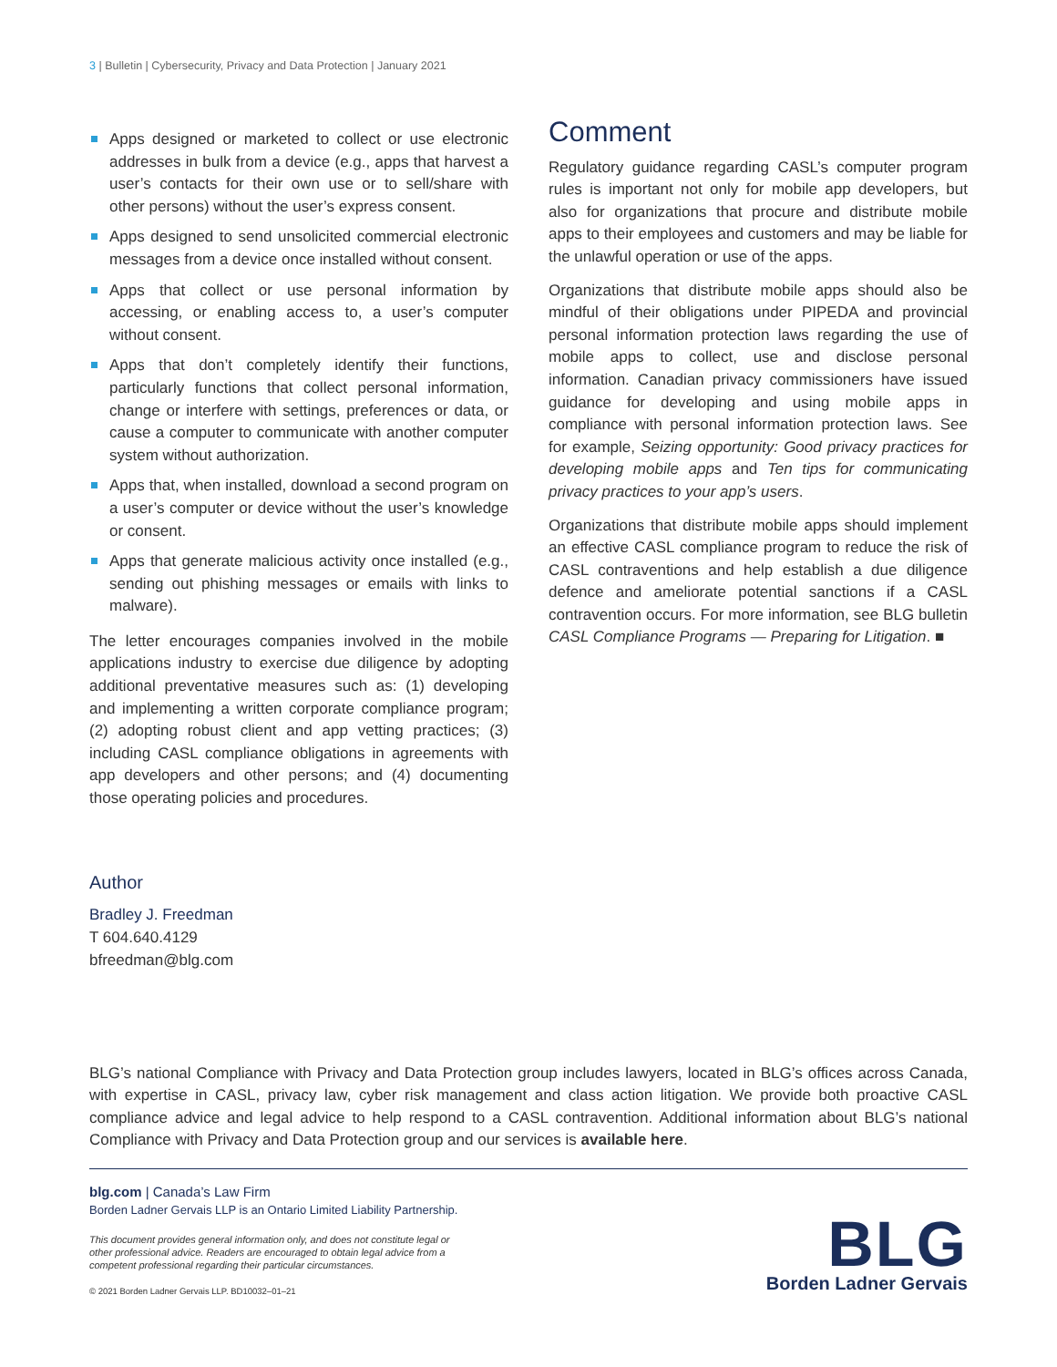3 | Bulletin | Cybersecurity, Privacy and Data Protection | January 2021
Apps designed or marketed to collect or use electronic addresses in bulk from a device (e.g., apps that harvest a user’s contacts for their own use or to sell/share with other persons) without the user’s express consent.
Apps designed to send unsolicited commercial electronic messages from a device once installed without consent.
Apps that collect or use personal information by accessing, or enabling access to, a user’s computer without consent.
Apps that don’t completely identify their functions, particularly functions that collect personal information, change or interfere with settings, preferences or data, or cause a computer to communicate with another computer system without authorization.
Apps that, when installed, download a second program on a user’s computer or device without the user’s knowledge or consent.
Apps that generate malicious activity once installed (e.g., sending out phishing messages or emails with links to malware).
The letter encourages companies involved in the mobile applications industry to exercise due diligence by adopting additional preventative measures such as: (1) developing and implementing a written corporate compliance program; (2) adopting robust client and app vetting practices; (3) including CASL compliance obligations in agreements with app developers and other persons; and (4) documenting those operating policies and procedures.
Comment
Regulatory guidance regarding CASL’s computer program rules is important not only for mobile app developers, but also for organizations that procure and distribute mobile apps to their employees and customers and may be liable for the unlawful operation or use of the apps.
Organizations that distribute mobile apps should also be mindful of their obligations under PIPEDA and provincial personal information protection laws regarding the use of mobile apps to collect, use and disclose personal information. Canadian privacy commissioners have issued guidance for developing and using mobile apps in compliance with personal information protection laws. See for example, Seizing opportunity: Good privacy practices for developing mobile apps and Ten tips for communicating privacy practices to your app’s users.
Organizations that distribute mobile apps should implement an effective CASL compliance program to reduce the risk of CASL contraventions and help establish a due diligence defence and ameliorate potential sanctions if a CASL contravention occurs. For more information, see BLG bulletin CASL Compliance Programs — Preparing for Litigation. ■
Author
Bradley J. Freedman
T 604.640.4129
bfreedman@blg.com
BLG’s national Compliance with Privacy and Data Protection group includes lawyers, located in BLG’s offices across Canada, with expertise in CASL, privacy law, cyber risk management and class action litigation. We provide both proactive CASL compliance advice and legal advice to help respond to a CASL contravention. Additional information about BLG’s national Compliance with Privacy and Data Protection group and our services is available here.
blg.com | Canada’s Law Firm
Borden Ladner Gervais LLP is an Ontario Limited Liability Partnership.
This document provides general information only, and does not constitute legal or other professional advice. Readers are encouraged to obtain legal advice from a competent professional regarding their particular circumstances.
© 2021 Borden Ladner Gervais LLP. BD10032–01–21
BLG
Borden Ladner Gervais